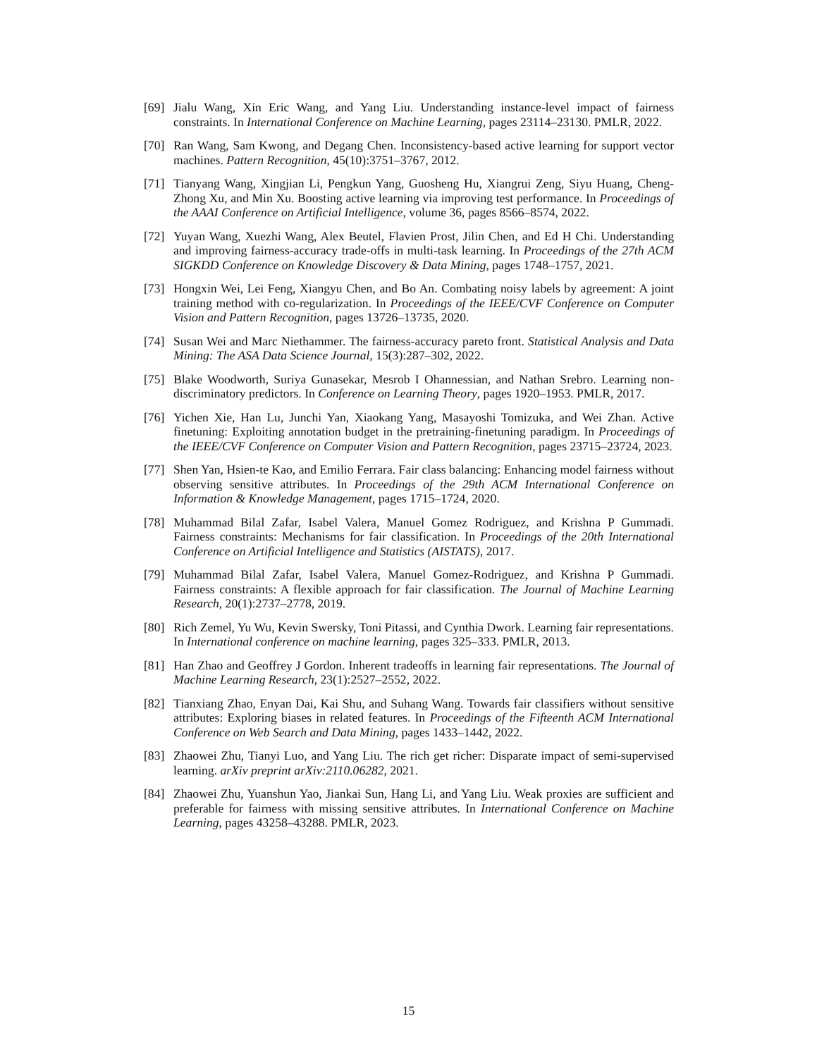[69]
Jialu Wang, Xin Eric Wang, and Yang Liu. Understanding instance-level impact of fairness constraints. In International Conference on Machine Learning, pages 23114–23130. PMLR, 2022.
[70]
Ran Wang, Sam Kwong, and Degang Chen. Inconsistency-based active learning for support vector machines. Pattern Recognition, 45(10):3751–3767, 2012.
[71]
Tianyang Wang, Xingjian Li, Pengkun Yang, Guosheng Hu, Xiangrui Zeng, Siyu Huang, Cheng-Zhong Xu, and Min Xu. Boosting active learning via improving test performance. In Proceedings of the AAAI Conference on Artificial Intelligence, volume 36, pages 8566–8574, 2022.
[72]
Yuyan Wang, Xuezhi Wang, Alex Beutel, Flavien Prost, Jilin Chen, and Ed H Chi. Understanding and improving fairness-accuracy trade-offs in multi-task learning. In Proceedings of the 27th ACM SIGKDD Conference on Knowledge Discovery & Data Mining, pages 1748–1757, 2021.
[73]
Hongxin Wei, Lei Feng, Xiangyu Chen, and Bo An. Combating noisy labels by agreement: A joint training method with co-regularization. In Proceedings of the IEEE/CVF Conference on Computer Vision and Pattern Recognition, pages 13726–13735, 2020.
[74]
Susan Wei and Marc Niethammer. The fairness-accuracy pareto front. Statistical Analysis and Data Mining: The ASA Data Science Journal, 15(3):287–302, 2022.
[75]
Blake Woodworth, Suriya Gunasekar, Mesrob I Ohannessian, and Nathan Srebro. Learning non-discriminatory predictors. In Conference on Learning Theory, pages 1920–1953. PMLR, 2017.
[76]
Yichen Xie, Han Lu, Junchi Yan, Xiaokang Yang, Masayoshi Tomizuka, and Wei Zhan. Active finetuning: Exploiting annotation budget in the pretraining-finetuning paradigm. In Proceedings of the IEEE/CVF Conference on Computer Vision and Pattern Recognition, pages 23715–23724, 2023.
[77]
Shen Yan, Hsien-te Kao, and Emilio Ferrara. Fair class balancing: Enhancing model fairness without observing sensitive attributes. In Proceedings of the 29th ACM International Conference on Information & Knowledge Management, pages 1715–1724, 2020.
[78]
Muhammad Bilal Zafar, Isabel Valera, Manuel Gomez Rodriguez, and Krishna P Gummadi. Fairness constraints: Mechanisms for fair classification. In Proceedings of the 20th International Conference on Artificial Intelligence and Statistics (AISTATS), 2017.
[79]
Muhammad Bilal Zafar, Isabel Valera, Manuel Gomez-Rodriguez, and Krishna P Gummadi. Fairness constraints: A flexible approach for fair classification. The Journal of Machine Learning Research, 20(1):2737–2778, 2019.
[80]
Rich Zemel, Yu Wu, Kevin Swersky, Toni Pitassi, and Cynthia Dwork. Learning fair representations. In International conference on machine learning, pages 325–333. PMLR, 2013.
[81]
Han Zhao and Geoffrey J Gordon. Inherent tradeoffs in learning fair representations. The Journal of Machine Learning Research, 23(1):2527–2552, 2022.
[82]
Tianxiang Zhao, Enyan Dai, Kai Shu, and Suhang Wang. Towards fair classifiers without sensitive attributes: Exploring biases in related features. In Proceedings of the Fifteenth ACM International Conference on Web Search and Data Mining, pages 1433–1442, 2022.
[83]
Zhaowei Zhu, Tianyi Luo, and Yang Liu. The rich get richer: Disparate impact of semi-supervised learning. arXiv preprint arXiv:2110.06282, 2021.
[84]
Zhaowei Zhu, Yuanshun Yao, Jiankai Sun, Hang Li, and Yang Liu. Weak proxies are sufficient and preferable for fairness with missing sensitive attributes. In International Conference on Machine Learning, pages 43258–43288. PMLR, 2023.
15